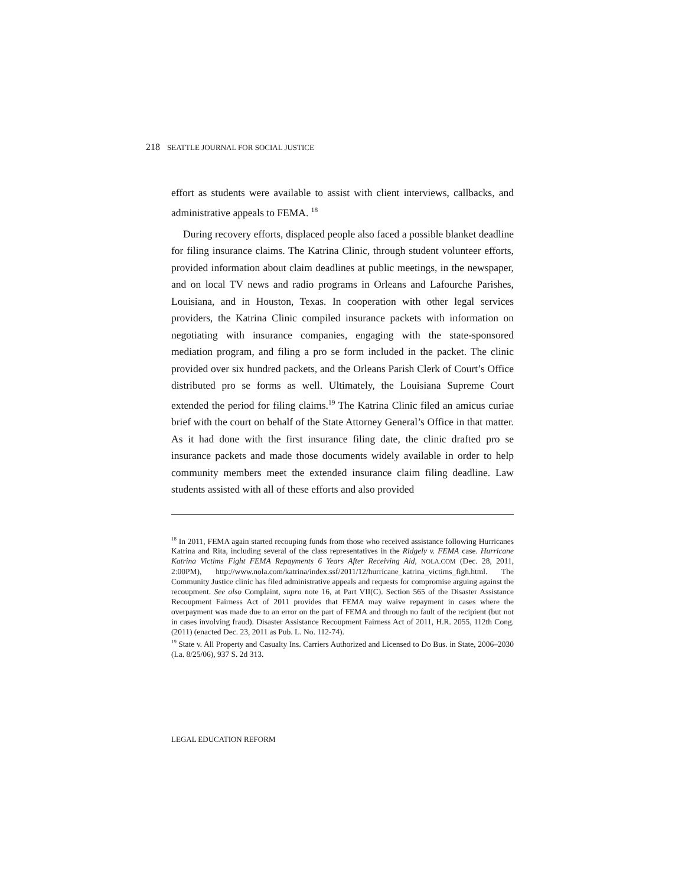218 SEATTLE JOURNAL FOR SOCIAL JUSTICE
effort as students were available to assist with client interviews, callbacks, and administrative appeals to FEMA. <sup>18</sup>
During recovery efforts, displaced people also faced a possible blanket deadline for filing insurance claims. The Katrina Clinic, through student volunteer efforts, provided information about claim deadlines at public meetings, in the newspaper, and on local TV news and radio programs in Orleans and Lafourche Parishes, Louisiana, and in Houston, Texas. In cooperation with other legal services providers, the Katrina Clinic compiled insurance packets with information on negotiating with insurance companies, engaging with the state-sponsored mediation program, and filing a pro se form included in the packet. The clinic provided over six hundred packets, and the Orleans Parish Clerk of Court’s Office distributed pro se forms as well. Ultimately, the Louisiana Supreme Court extended the period for filing claims.<sup>19</sup> The Katrina Clinic filed an amicus curiae brief with the court on behalf of the State Attorney General’s Office in that matter. As it had done with the first insurance filing date, the clinic drafted pro se insurance packets and made those documents widely available in order to help community members meet the extended insurance claim filing deadline. Law students assisted with all of these efforts and also provided
<sup>18</sup> In 2011, FEMA again started recouping funds from those who received assistance following Hurricanes Katrina and Rita, including several of the class representatives in the Ridgely v. FEMA case. Hurricane Katrina Victims Fight FEMA Repayments 6 Years After Receiving Aid, NOLA.COM (Dec. 28, 2011, 2:00PM), http://www.nola.com/katrina/index.ssf/2011/12/hurricane_katrina_victims_figh.html. The Community Justice clinic has filed administrative appeals and requests for compromise arguing against the recoupment. See also Complaint, supra note 16, at Part VII(C). Section 565 of the Disaster Assistance Recoupment Fairness Act of 2011 provides that FEMA may waive repayment in cases where the overpayment was made due to an error on the part of FEMA and through no fault of the recipient (but not in cases involving fraud). Disaster Assistance Recoupment Fairness Act of 2011, H.R. 2055, 112th Cong. (2011) (enacted Dec. 23, 2011 as Pub. L. No. 112-74).
<sup>19</sup> State v. All Property and Casualty Ins. Carriers Authorized and Licensed to Do Bus. in State, 2006–2030 (La. 8/25/06), 937 S. 2d 313.
LEGAL EDUCATION REFORM